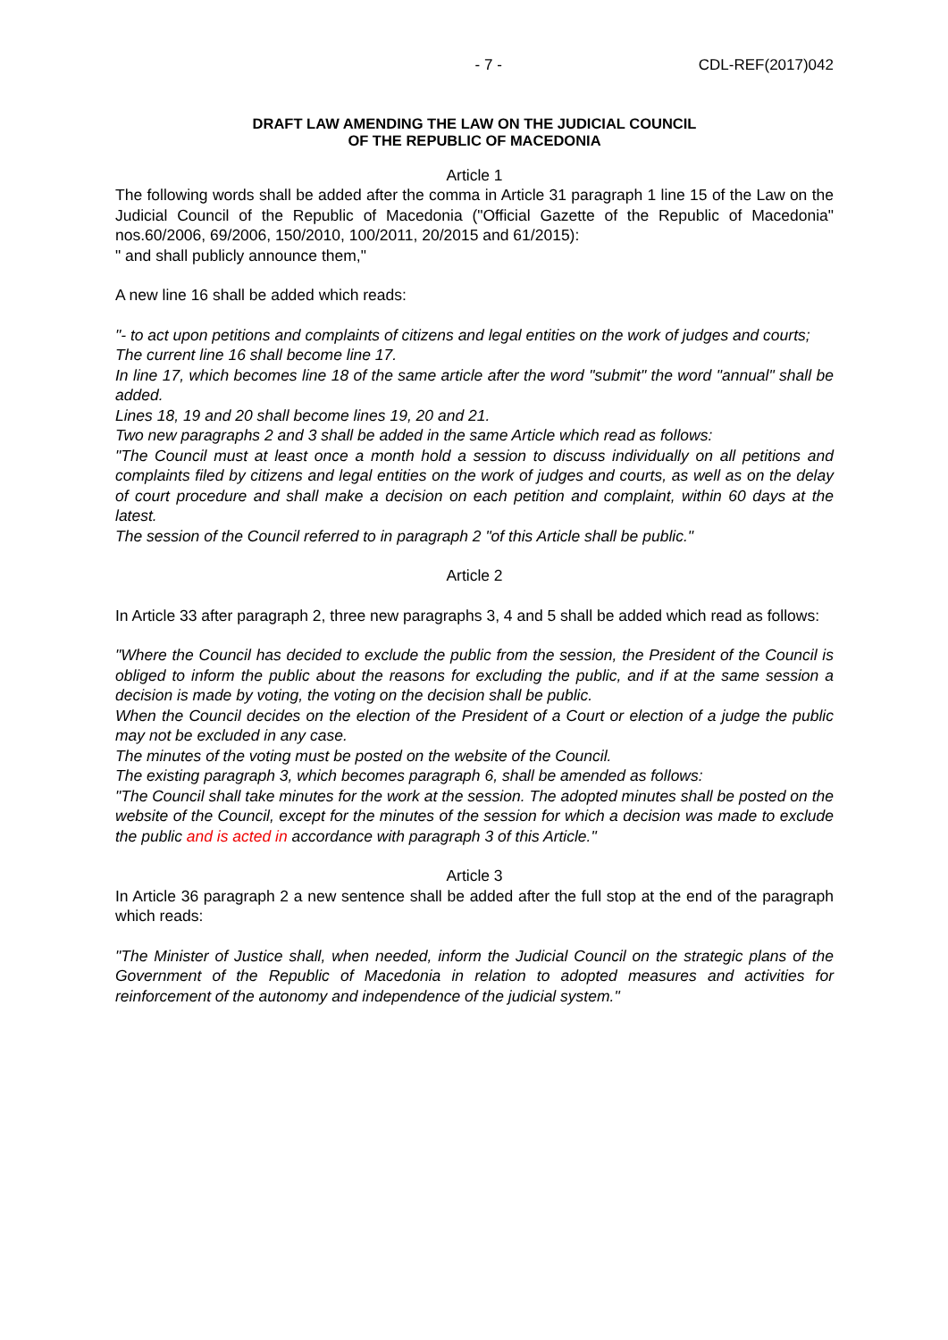- 7 - CDL-REF(2017)042
DRAFT LAW AMENDING THE LAW ON THE JUDICIAL COUNCIL
OF THE REPUBLIC OF MACEDONIA
Article 1
The following words shall be added after the comma in Article 31 paragraph 1 line 15 of the Law on the Judicial Council of the Republic of Macedonia ("Official Gazette of the Republic of Macedonia" nos.60/2006, 69/2006, 150/2010, 100/2011, 20/2015 and 61/2015):
" and shall publicly announce them,"
A new line 16 shall be added which reads:
"- to act upon petitions and complaints of citizens and legal entities on the work of judges and courts;
The current line 16 shall become line 17.
In line 17, which becomes line 18 of the same article after the word "submit" the word "annual" shall be added.
Lines 18, 19 and 20 shall become lines 19, 20 and 21.
Two new paragraphs 2 and 3 shall be added in the same Article which read as follows:
"The Council must at least once a month hold a session to discuss individually on all petitions and complaints filed by citizens and legal entities on the work of judges and courts, as well as on the delay of court procedure and shall make a decision on each petition and complaint, within 60 days at the latest.
The session of the Council referred to in paragraph 2 "of this Article shall be public."
Article 2
In Article 33 after paragraph 2, three new paragraphs 3, 4 and 5 shall be added which read as follows:
"Where the Council has decided to exclude the public from the session, the President of the Council is obliged to inform the public about the reasons for excluding the public, and if at the same session a decision is made by voting, the voting on the decision shall be public.
When the Council decides on the election of the President of a Court or election of a judge the public may not be excluded in any case.
The minutes of the voting must be posted on the website of the Council.
The existing paragraph 3, which becomes paragraph 6, shall be amended as follows:
"The Council shall take minutes for the work at the session. The adopted minutes shall be posted on the website of the Council, except for the minutes of the session for which a decision was made to exclude the public and is acted in accordance with paragraph 3 of this Article."
Article 3
In Article 36 paragraph 2 a new sentence shall be added after the full stop at the end of the paragraph which reads:
"The Minister of Justice shall, when needed, inform the Judicial Council on the strategic plans of the Government of the Republic of Macedonia in relation to adopted measures and activities for reinforcement of the autonomy and independence of the judicial system."